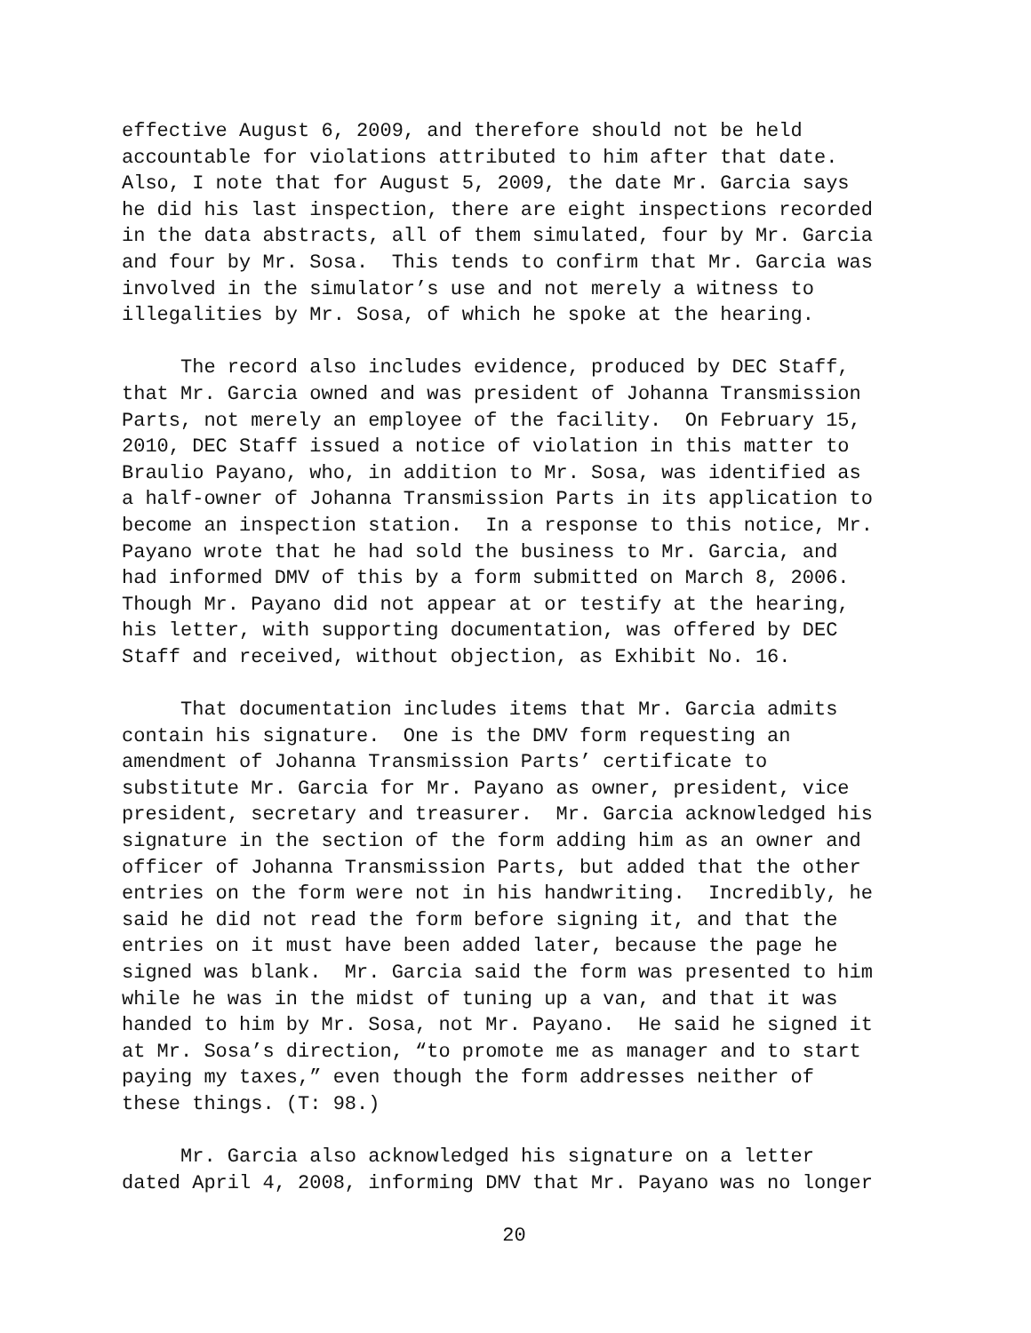effective August 6, 2009, and therefore should not be held accountable for violations attributed to him after that date. Also, I note that for August 5, 2009, the date Mr. Garcia says he did his last inspection, there are eight inspections recorded in the data abstracts, all of them simulated, four by Mr. Garcia and four by Mr. Sosa. This tends to confirm that Mr. Garcia was involved in the simulator’s use and not merely a witness to illegalities by Mr. Sosa, of which he spoke at the hearing.
The record also includes evidence, produced by DEC Staff, that Mr. Garcia owned and was president of Johanna Transmission Parts, not merely an employee of the facility. On February 15, 2010, DEC Staff issued a notice of violation in this matter to Braulio Payano, who, in addition to Mr. Sosa, was identified as a half-owner of Johanna Transmission Parts in its application to become an inspection station. In a response to this notice, Mr. Payano wrote that he had sold the business to Mr. Garcia, and had informed DMV of this by a form submitted on March 8, 2006. Though Mr. Payano did not appear at or testify at the hearing, his letter, with supporting documentation, was offered by DEC Staff and received, without objection, as Exhibit No. 16.
That documentation includes items that Mr. Garcia admits contain his signature. One is the DMV form requesting an amendment of Johanna Transmission Parts’ certificate to substitute Mr. Garcia for Mr. Payano as owner, president, vice president, secretary and treasurer. Mr. Garcia acknowledged his signature in the section of the form adding him as an owner and officer of Johanna Transmission Parts, but added that the other entries on the form were not in his handwriting. Incredibly, he said he did not read the form before signing it, and that the entries on it must have been added later, because the page he signed was blank. Mr. Garcia said the form was presented to him while he was in the midst of tuning up a van, and that it was handed to him by Mr. Sosa, not Mr. Payano. He said he signed it at Mr. Sosa’s direction, “to promote me as manager and to start paying my taxes,” even though the form addresses neither of these things. (T: 98.)
Mr. Garcia also acknowledged his signature on a letter dated April 4, 2008, informing DMV that Mr. Payano was no longer
20